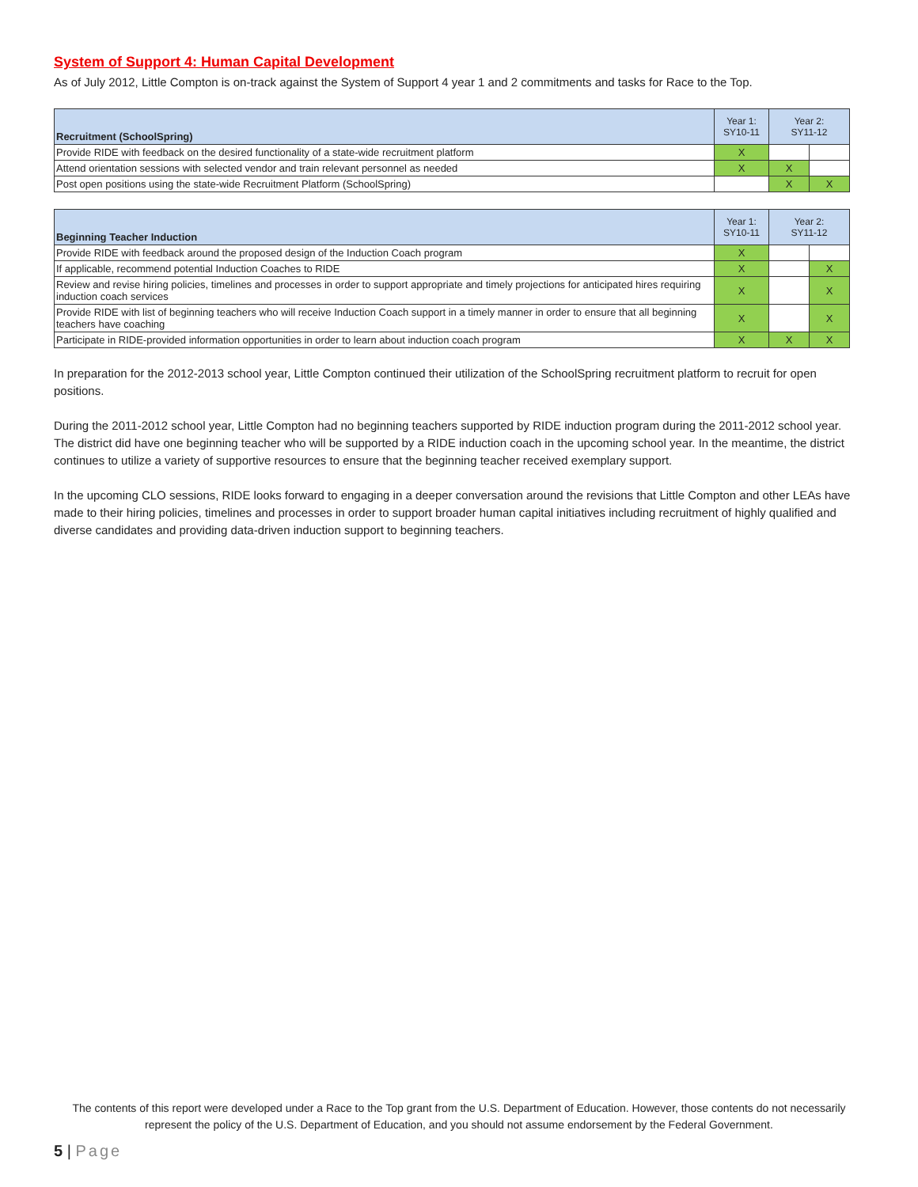System of Support 4: Human Capital Development
As of July 2012, Little Compton is on-track against the System of Support 4 year 1 and 2 commitments and tasks for Race to the Top.
| Recruitment (SchoolSpring) | Year 1: SY10-11 | Year 2: SY11-12 | |
| --- | --- | --- | --- |
| Provide RIDE with feedback on the desired functionality of a state-wide recruitment platform | X | | |
| Attend orientation sessions with selected vendor and train relevant personnel as needed | X | X | |
| Post open positions using the state-wide Recruitment Platform (SchoolSpring) | | X | X |
| Beginning Teacher Induction | Year 1: SY10-11 | Year 2: SY11-12 | |
| --- | --- | --- | --- |
| Provide RIDE with feedback around the proposed design of the Induction Coach program | X | | |
| If applicable, recommend potential Induction Coaches to RIDE | X | | X |
| Review and revise hiring policies, timelines and processes in order to support appropriate and timely projections for anticipated hires requiring induction coach services | X | | X |
| Provide RIDE with list of beginning teachers who will receive Induction Coach support in a timely manner in order to ensure that all beginning teachers have coaching | X | | X |
| Participate in RIDE-provided information opportunities in order to learn about induction coach program | X | X | X |
In preparation for the 2012-2013 school year, Little Compton continued their utilization of the SchoolSpring recruitment platform to recruit for open positions.
During the 2011-2012 school year, Little Compton had no beginning teachers supported by RIDE induction program during the 2011-2012 school year. The district did have one beginning teacher who will be supported by a RIDE induction coach in the upcoming school year. In the meantime, the district continues to utilize a variety of supportive resources to ensure that the beginning teacher received exemplary support.
In the upcoming CLO sessions, RIDE looks forward to engaging in a deeper conversation around the revisions that Little Compton and other LEAs have made to their hiring policies, timelines and processes in order to support broader human capital initiatives including recruitment of highly qualified and diverse candidates and providing data-driven induction support to beginning teachers.
The contents of this report were developed under a Race to the Top grant from the U.S. Department of Education. However, those contents do not necessarily represent the policy of the U.S. Department of Education, and you should not assume endorsement by the Federal Government.
5 | Page